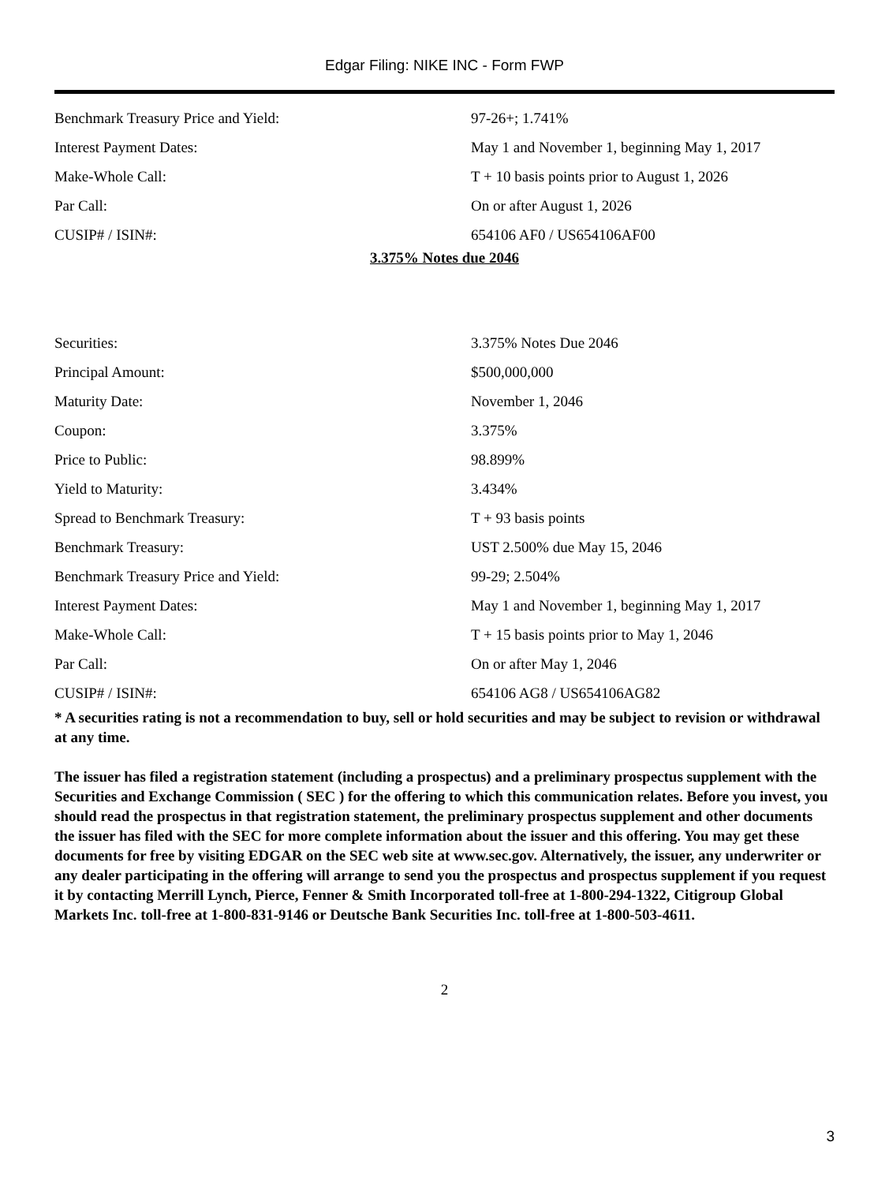Edgar Filing: NIKE INC - Form FWP
| Benchmark Treasury Price and Yield: | 97-26+; 1.741% |
| Interest Payment Dates: | May 1 and November 1, beginning May 1, 2017 |
| Make-Whole Call: | T + 10 basis points prior to August 1, 2026 |
| Par Call: | On or after August 1, 2026 |
| CUSIP# / ISIN#: | 654106 AF0 / US654106AF00 |
3.375% Notes due 2046
| Securities: | 3.375% Notes Due 2046 |
| Principal Amount: | $500,000,000 |
| Maturity Date: | November 1, 2046 |
| Coupon: | 3.375% |
| Price to Public: | 98.899% |
| Yield to Maturity: | 3.434% |
| Spread to Benchmark Treasury: | T + 93 basis points |
| Benchmark Treasury: | UST 2.500% due May 15, 2046 |
| Benchmark Treasury Price and Yield: | 99-29; 2.504% |
| Interest Payment Dates: | May 1 and November 1, beginning May 1, 2017 |
| Make-Whole Call: | T + 15 basis points prior to May 1, 2046 |
| Par Call: | On or after May 1, 2046 |
| CUSIP# / ISIN#: | 654106 AG8 / US654106AG82 |
* A securities rating is not a recommendation to buy, sell or hold securities and may be subject to revision or withdrawal at any time.
The issuer has filed a registration statement (including a prospectus) and a preliminary prospectus supplement with the Securities and Exchange Commission ( SEC ) for the offering to which this communication relates. Before you invest, you should read the prospectus in that registration statement, the preliminary prospectus supplement and other documents the issuer has filed with the SEC for more complete information about the issuer and this offering. You may get these documents for free by visiting EDGAR on the SEC web site at www.sec.gov. Alternatively, the issuer, any underwriter or any dealer participating in the offering will arrange to send you the prospectus and prospectus supplement if you request it by contacting Merrill Lynch, Pierce, Fenner & Smith Incorporated toll-free at 1-800-294-1322, Citigroup Global Markets Inc. toll-free at 1-800-831-9146 or Deutsche Bank Securities Inc. toll-free at 1-800-503-4611.
2
3